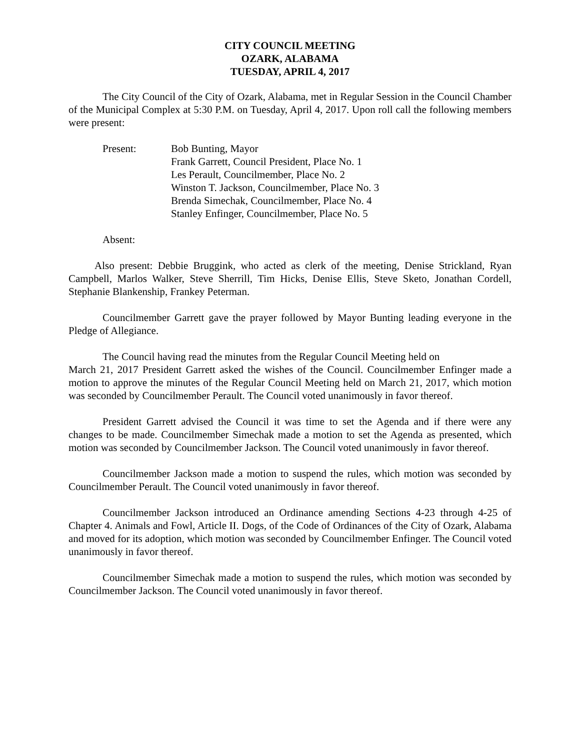CITY COUNCIL MEETING
OZARK, ALABAMA
TUESDAY, APRIL 4, 2017
The City Council of the City of Ozark, Alabama, met in Regular Session in the Council Chamber of the Municipal Complex at 5:30 P.M. on Tuesday, April 4, 2017. Upon roll call the following members were present:
Present: Bob Bunting, Mayor
Frank Garrett, Council President, Place No. 1
Les Perault, Councilmember, Place No. 2
Winston T. Jackson, Councilmember, Place No. 3
Brenda Simechak, Councilmember, Place No. 4
Stanley Enfinger, Councilmember, Place No. 5
Absent:
Also present: Debbie Bruggink, who acted as clerk of the meeting, Denise Strickland, Ryan Campbell, Marlos Walker, Steve Sherrill, Tim Hicks, Denise Ellis, Steve Sketo, Jonathan Cordell, Stephanie Blankenship, Frankey Peterman.
Councilmember Garrett gave the prayer followed by Mayor Bunting leading everyone in the Pledge of Allegiance.
The Council having read the minutes from the Regular Council Meeting held on
March 21, 2017 President Garrett asked the wishes of the Council. Councilmember Enfinger made a motion to approve the minutes of the Regular Council Meeting held on March 21, 2017, which motion was seconded by Councilmember Perault. The Council voted unanimously in favor thereof.
President Garrett advised the Council it was time to set the Agenda and if there were any changes to be made. Councilmember Simechak made a motion to set the Agenda as presented, which motion was seconded by Councilmember Jackson. The Council voted unanimously in favor thereof.
Councilmember Jackson made a motion to suspend the rules, which motion was seconded by Councilmember Perault. The Council voted unanimously in favor thereof.
Councilmember Jackson introduced an Ordinance amending Sections 4-23 through 4-25 of Chapter 4. Animals and Fowl, Article II. Dogs, of the Code of Ordinances of the City of Ozark, Alabama and moved for its adoption, which motion was seconded by Councilmember Enfinger. The Council voted unanimously in favor thereof.
Councilmember Simechak made a motion to suspend the rules, which motion was seconded by Councilmember Jackson. The Council voted unanimously in favor thereof.